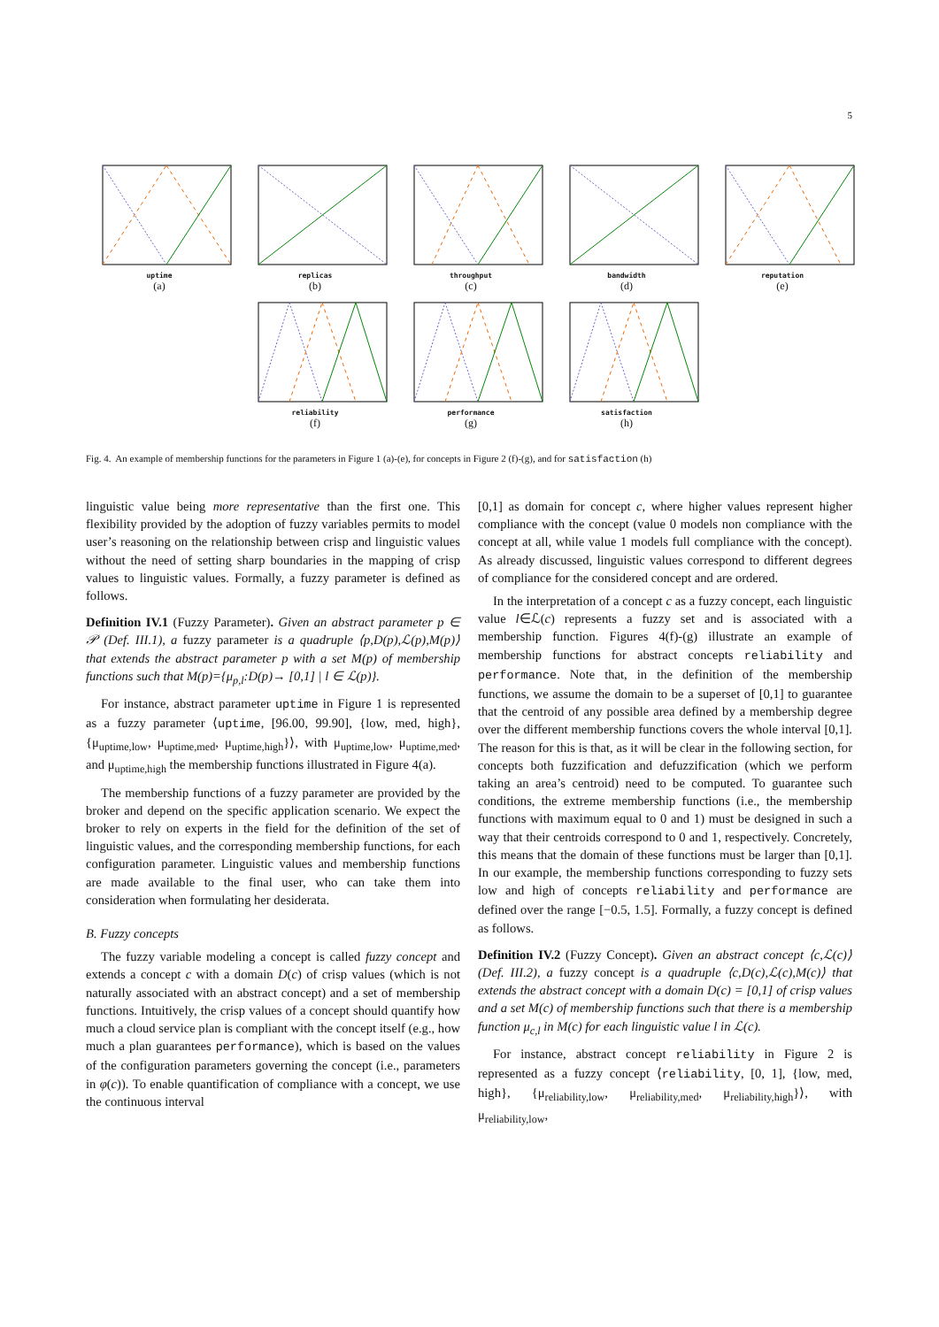5
uptime
(a)
replicas
(b)
throughput
(c)
bandwidth
(d)
reputation
(e)
reliability
(f)
performance
(g)
satisfaction
(h)
Fig. 4. An example of membership functions for the parameters in Figure 1 (a)-(e), for concepts in Figure 2 (f)-(g), and for satisfaction (h)
linguistic value being more representative than the first one. This flexibility provided by the adoption of fuzzy variables permits to model user’s reasoning on the relationship between crisp and linguistic values without the need of setting sharp boundaries in the mapping of crisp values to linguistic values. Formally, a fuzzy parameter is defined as follows.
Definition IV.1 (Fuzzy Parameter). Given an abstract parameter p ∈ 𝒫 (Def. III.1), a fuzzy parameter is a quadruple ⟨p,D(p),ℒ(p),M(p)⟩ that extends the abstract parameter p with a set M(p) of membership functions such that M(p)={μ<sub>p,l</sub>:D(p)→ [0,1] | l ∈ ℒ(p)}.
For instance, abstract parameter uptime in Figure 1 is represented as a fuzzy parameter ⟨uptime, [96.00, 99.90], {low, med, high}, {μ<sub>uptime,low</sub>, μ<sub>uptime,med</sub>, μ<sub>uptime,high</sub>}⟩, with μ<sub>uptime,low</sub>, μ<sub>uptime,med</sub>, and μ<sub>uptime,high</sub> the membership functions illustrated in Figure 4(a).
The membership functions of a fuzzy parameter are provided by the broker and depend on the specific application scenario. We expect the broker to rely on experts in the field for the definition of the set of linguistic values, and the corresponding membership functions, for each configuration parameter. Linguistic values and membership functions are made available to the final user, who can take them into consideration when formulating her desiderata.
B. Fuzzy concepts
The fuzzy variable modeling a concept is called fuzzy concept and extends a concept c with a domain D(c) of crisp values (which is not naturally associated with an abstract concept) and a set of membership functions. Intuitively, the crisp values of a concept should quantify how much a cloud service plan is compliant with the concept itself (e.g., how much a plan guarantees performance), which is based on the values of the configuration parameters governing the concept (i.e., parameters in φ(c)). To enable quantification of compliance with a concept, we use the continuous interval
[0,1] as domain for concept c, where higher values represent higher compliance with the concept (value 0 models non compliance with the concept at all, while value 1 models full compliance with the concept). As already discussed, linguistic values correspond to different degrees of compliance for the considered concept and are ordered.
In the interpretation of a concept c as a fuzzy concept, each linguistic value l∈ℒ(c) represents a fuzzy set and is associated with a membership function. Figures 4(f)-(g) illustrate an example of membership functions for abstract concepts reliability and performance. Note that, in the definition of the membership functions, we assume the domain to be a superset of [0,1] to guarantee that the centroid of any possible area defined by a membership degree over the different membership functions covers the whole interval [0,1]. The reason for this is that, as it will be clear in the following section, for concepts both fuzzification and defuzzification (which we perform taking an area’s centroid) need to be computed. To guarantee such conditions, the extreme membership functions (i.e., the membership functions with maximum equal to 0 and 1) must be designed in such a way that their centroids correspond to 0 and 1, respectively. Concretely, this means that the domain of these functions must be larger than [0,1]. In our example, the membership functions corresponding to fuzzy sets low and high of concepts reliability and performance are defined over the range [−0.5, 1.5]. Formally, a fuzzy concept is defined as follows.
Definition IV.2 (Fuzzy Concept). Given an abstract concept ⟨c,ℒ(c)⟩ (Def. III.2), a fuzzy concept is a quadruple ⟨c,D(c),ℒ(c),M(c)⟩ that extends the abstract concept with a domain D(c) = [0,1] of crisp values and a set M(c) of membership functions such that there is a membership function μ<sub>c,l</sub> in M(c) for each linguistic value l in ℒ(c).
For instance, abstract concept reliability in Figure 2 is represented as a fuzzy concept ⟨reliability, [0, 1], {low, med, high}, {μ<sub>reliability,low</sub>, μ<sub>reliability,med</sub>, μ<sub>reliability,high</sub>}⟩, with μ<sub>reliability,low</sub>,